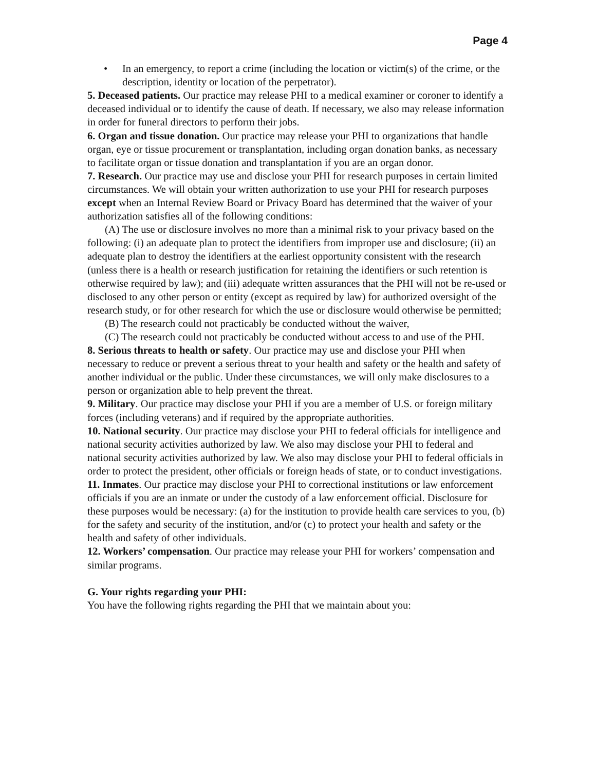Page 4
• In an emergency, to report a crime (including the location or victim(s) of the crime, or the description, identity or location of the perpetrator).
5. Deceased patients. Our practice may release PHI to a medical examiner or coroner to identify a deceased individual or to identify the cause of death. If necessary, we also may release information in order for funeral directors to perform their jobs.
6. Organ and tissue donation. Our practice may release your PHI to organizations that handle organ, eye or tissue procurement or transplantation, including organ donation banks, as necessary to facilitate organ or tissue donation and transplantation if you are an organ donor.
7. Research. Our practice may use and disclose your PHI for research purposes in certain limited circumstances. We will obtain your written authorization to use your PHI for research purposes except when an Internal Review Board or Privacy Board has determined that the waiver of your authorization satisfies all of the following conditions:
(A) The use or disclosure involves no more than a minimal risk to your privacy based on the following: (i) an adequate plan to protect the identifiers from improper use and disclosure; (ii) an adequate plan to destroy the identifiers at the earliest opportunity consistent with the research (unless there is a health or research justification for retaining the identifiers or such retention is otherwise required by law); and (iii) adequate written assurances that the PHI will not be re-used or disclosed to any other person or entity (except as required by law) for authorized oversight of the research study, or for other research for which the use or disclosure would otherwise be permitted;
(B) The research could not practicably be conducted without the waiver,
(C) The research could not practicably be conducted without access to and use of the PHI.
8. Serious threats to health or safety. Our practice may use and disclose your PHI when necessary to reduce or prevent a serious threat to your health and safety or the health and safety of another individual or the public. Under these circumstances, we will only make disclosures to a person or organization able to help prevent the threat.
9. Military. Our practice may disclose your PHI if you are a member of U.S. or foreign military forces (including veterans) and if required by the appropriate authorities.
10. National security. Our practice may disclose your PHI to federal officials for intelligence and national security activities authorized by law. We also may disclose your PHI to federal and national security activities authorized by law. We also may disclose your PHI to federal officials in order to protect the president, other officials or foreign heads of state, or to conduct investigations.
11. Inmates. Our practice may disclose your PHI to correctional institutions or law enforcement officials if you are an inmate or under the custody of a law enforcement official. Disclosure for these purposes would be necessary: (a) for the institution to provide health care services to you, (b) for the safety and security of the institution, and/or (c) to protect your health and safety or the health and safety of other individuals.
12. Workers’ compensation. Our practice may release your PHI for workers’ compensation and similar programs.
G. Your rights regarding your PHI:
You have the following rights regarding the PHI that we maintain about you: